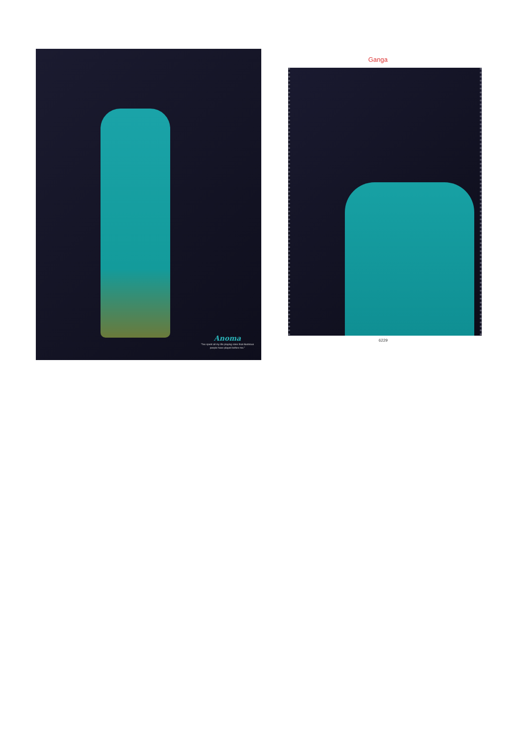Anoma
"I've spent all my life playing roles that illustrious people have played before me."
Ganga
6229